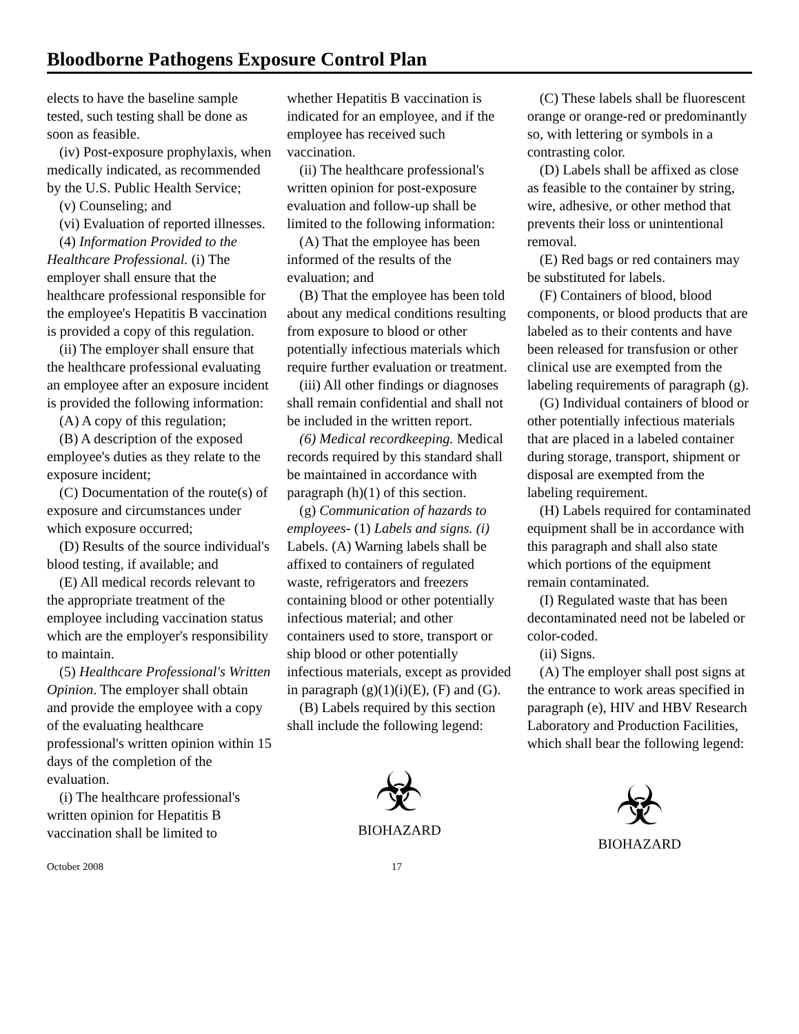Bloodborne Pathogens Exposure Control Plan
elects to have the baseline sample tested, such testing shall be done as soon as feasible.
(iv) Post-exposure prophylaxis, when medically indicated, as recommended by the U.S. Public Health Service;
(v) Counseling; and
(vi) Evaluation of reported illnesses.
(4) Information Provided to the Healthcare Professional. (i) The employer shall ensure that the healthcare professional responsible for the employee's Hepatitis B vaccination is provided a copy of this regulation.
(ii) The employer shall ensure that the healthcare professional evaluating an employee after an exposure incident is provided the following information:
(A) A copy of this regulation;
(B) A description of the exposed employee's duties as they relate to the exposure incident;
(C) Documentation of the route(s) of exposure and circumstances under which exposure occurred;
(D) Results of the source individual's blood testing, if available; and
(E) All medical records relevant to the appropriate treatment of the employee including vaccination status which are the employer's responsibility to maintain.
(5) Healthcare Professional's Written Opinion. The employer shall obtain and provide the employee with a copy of the evaluating healthcare professional's written opinion within 15 days of the completion of the evaluation.
(i) The healthcare professional's written opinion for Hepatitis B vaccination shall be limited to
whether Hepatitis B vaccination is indicated for an employee, and if the employee has received such vaccination.
(ii) The healthcare professional's written opinion for post-exposure evaluation and follow-up shall be limited to the following information:
(A) That the employee has been informed of the results of the evaluation; and
(B) That the employee has been told about any medical conditions resulting from exposure to blood or other potentially infectious materials which require further evaluation or treatment.
(iii) All other findings or diagnoses shall remain confidential and shall not be included in the written report.
(6) Medical recordkeeping. Medical records required by this standard shall be maintained in accordance with paragraph (h)(1) of this section.
(g) Communication of hazards to employees- (1) Labels and signs. (i) Labels. (A) Warning labels shall be affixed to containers of regulated waste, refrigerators and freezers containing blood or other potentially infectious material; and other containers used to store, transport or ship blood or other potentially infectious materials, except as provided in paragraph (g)(1)(i)(E), (F) and (G).
(B) Labels required by this section shall include the following legend:
☣
BIOHAZARD
(C) These labels shall be fluorescent orange or orange-red or predominantly so, with lettering or symbols in a contrasting color.
(D) Labels shall be affixed as close as feasible to the container by string, wire, adhesive, or other method that prevents their loss or unintentional removal.
(E) Red bags or red containers may be substituted for labels.
(F) Containers of blood, blood components, or blood products that are labeled as to their contents and have been released for transfusion or other clinical use are exempted from the labeling requirements of paragraph (g).
(G) Individual containers of blood or other potentially infectious materials that are placed in a labeled container during storage, transport, shipment or disposal are exempted from the labeling requirement.
(H) Labels required for contaminated equipment shall be in accordance with this paragraph and shall also state which portions of the equipment remain contaminated.
(I) Regulated waste that has been decontaminated need not be labeled or color-coded.
(ii) Signs.
(A) The employer shall post signs at the entrance to work areas specified in paragraph (e), HIV and HBV Research Laboratory and Production Facilities, which shall bear the following legend:
☣
BIOHAZARD
October 2008 17